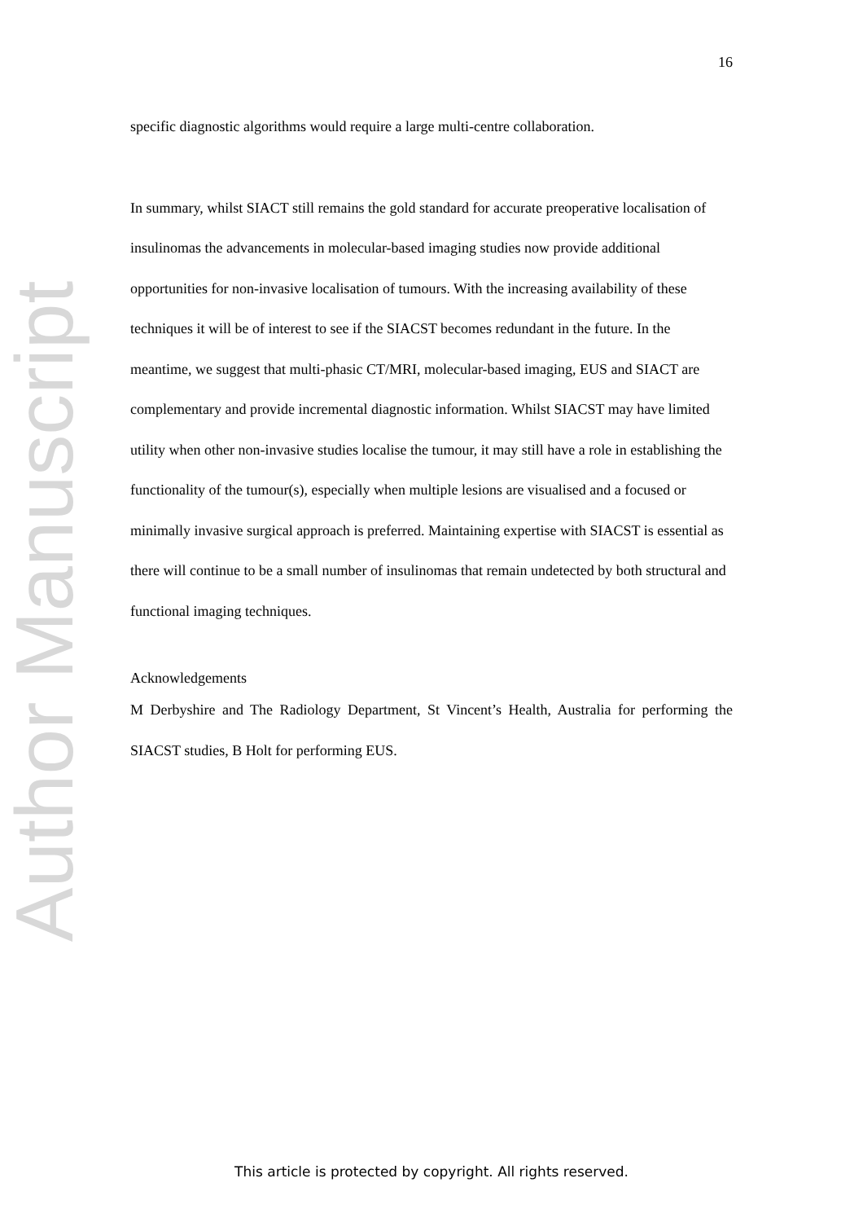Author Manuscript
16
specific diagnostic algorithms would require a large multi-centre collaboration.
In summary, whilst SIACT still remains the gold standard for accurate preoperative localisation of insulinomas the advancements in molecular-based imaging studies now provide additional opportunities for non-invasive localisation of tumours. With the increasing availability of these techniques it will be of interest to see if the SIACST becomes redundant in the future. In the meantime, we suggest that multi-phasic CT/MRI, molecular-based imaging, EUS and SIACT are complementary and provide incremental diagnostic information. Whilst SIACST may have limited utility when other non-invasive studies localise the tumour, it may still have a role in establishing the functionality of the tumour(s), especially when multiple lesions are visualised and a focused or minimally invasive surgical approach is preferred. Maintaining expertise with SIACST is essential as there will continue to be a small number of insulinomas that remain undetected by both structural and functional imaging techniques.
Acknowledgements
M Derbyshire and The Radiology Department, St Vincent’s Health, Australia for performing the SIACST studies, B Holt for performing EUS.
This article is protected by copyright. All rights reserved.